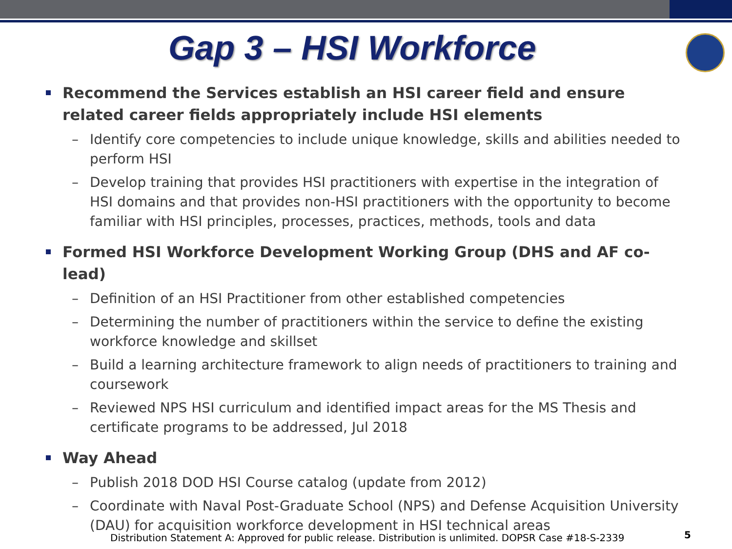Gap 3 – HSI Workforce
Recommend the Services establish an HSI career field and ensure related career fields appropriately include HSI elements
– Identify core competencies to include unique knowledge, skills and abilities needed to perform HSI
– Develop training that provides HSI practitioners with expertise in the integration of HSI domains and that provides non-HSI practitioners with the opportunity to become familiar with HSI principles, processes, practices, methods, tools and data
Formed HSI Workforce Development Working Group (DHS and AF co-lead)
– Definition of an HSI Practitioner from other established competencies
– Determining the number of practitioners within the service to define the existing workforce knowledge and skillset
– Build a learning architecture framework to align needs of practitioners to training and coursework
– Reviewed NPS HSI curriculum and identified impact areas for the MS Thesis and certificate programs to be addressed, Jul 2018
Way Ahead
– Publish 2018 DOD HSI Course catalog (update from 2012)
– Coordinate with Naval Post-Graduate School (NPS) and Defense Acquisition University (DAU) for acquisition workforce development in HSI technical areas
Distribution Statement A: Approved for public release. Distribution is unlimited. DOPSR Case #18-S-2339
5